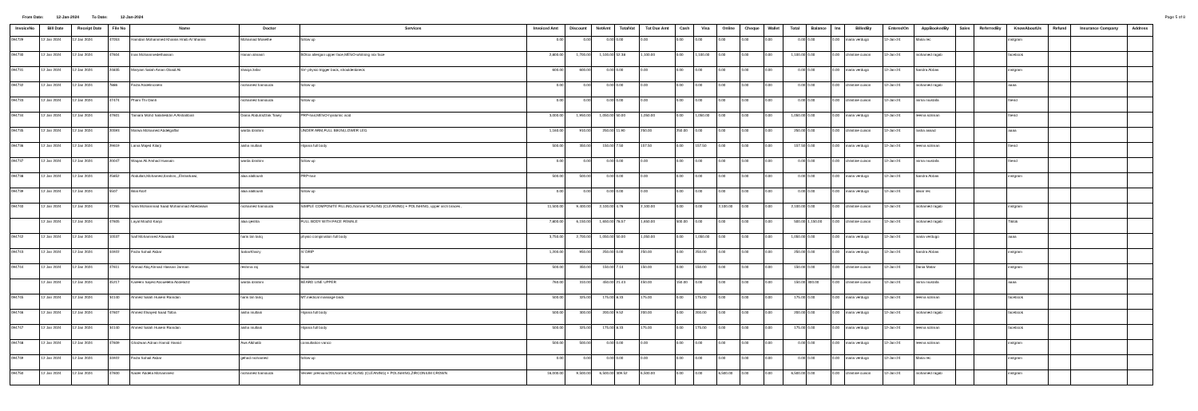From Date: 12-Jan-2024 To Date: 12-Jan-2024 Page 5 of 8
| InvoiceNo | Bill Date | Receipt Date | File No | Name | Doctor | Services | Invoiced Amt | Discount | NetAmt | TotalVat | Tot Due Amt | Cash | Visa | Online | Cheque | Wallet | Total | Balance | Ins | BilledBy | EnteredOn | AppBookedBy | Sales | ReferredBy | KnowAboutUs | Refund | Insurance Company | Address |
| --- | --- | --- | --- | --- | --- | --- | --- | --- | --- | --- | --- | --- | --- | --- | --- | --- | --- | --- | --- | --- | --- | --- | --- | --- | --- | --- | --- | --- |
| 094729 | 12 Jan 2024 | 12 Jan 2024 | 47053 | Hamdan Mohammed Khamis Hraib Al Shamsi | Mohamad Moselhe | follow up | 0.00 | 0.00 | 0.00 | 0.00 | 0.00 | 0.00 | 0.00 | 0.00 | 0.00 | 0.00 | 0.00 | 0.00 | 0.00 | maria verdugo | 12-Jan-24 | Maria rec | | | instgram | | | |
| 094730 | 12 Jan 2024 | 12 Jan 2024 | 47604 | Inas Mohammedelhassan | Hanan almasri | BOtox allergan upper face,MESO-whitning mix face | 2,800.00 | 1,700.00 | 1,100.00 | 52.38 | 1,100.00 | 0.00 | 1,100.00 | 0.00 | 0.00 | 0.00 | 1,100.00 | 0.00 | 0.00 | christine cuison | 12-Jan-24 | mohamed ragab | | | facebook | | | |
| 094731 | 12 Jan 2024 | 12 Jan 2024 | 24835 | Maryam Salah Aman Obaid Ali | shaiqa zafar | SV- physio trigger back, shoulder&neck | 600.00 | 600.00 | 0.00 | 0.00 | 0.00 | 0.00 | 0.00 | 0.00 | 0.00 | 0.00 | 0.00 | 0.00 | 0.00 | maria verdugo | 12-Jan-24 | Sandra Abbas | | | instgram | | | |
| 094732 | 12 Jan 2024 | 12 Jan 2024 | 7886 | Faiza Abdelmonem | mohamed hamouda | follow up | 0.00 | 0.00 | 0.00 | 0.00 | 0.00 | 0.00 | 0.00 | 0.00 | 0.00 | 0.00 | 0.00 | 0.00 | 0.00 | christine cuison | 12-Jan-24 | mohamed ragab | | | aaaa | | | |
| 094733 | 12 Jan 2024 | 12 Jan 2024 | 47474 | Pham Thi Oanh | mohamed hamouda | follow up | 0.00 | 0.00 | 0.00 | 0.00 | 0.00 | 0.00 | 0.00 | 0.00 | 0.00 | 0.00 | 0.00 | 0.00 | 0.00 | christine cuison | 12-Jan-24 | mirna mustafa | | | friend | | | |
| 094734 | 12 Jan 2024 | 12 Jan 2024 | 47601 | Tamara Mohd Salaheddin A Alshahbari | Diana Abdulrazzak Tiawy | PRP-hair,MESO-hyalurnic acid | 3,000.00 | 1,950.00 | 1,050.00 | 50.00 | 1,050.00 | 0.00 | 1,050.00 | 0.00 | 0.00 | 0.00 | 1,050.00 | 0.00 | 0.00 | maria verdugo | 12-Jan-24 | reema soliman | | | friend | | | |
| 094735 | 12 Jan 2024 | 12 Jan 2024 | 20593 | Marwa Mohamed Abdelgaffar | warda ibrahim | UNDER ARM,FULL BIKINI,LOWER LEG | 1,160.00 | 910.00 | 250.00 | 11.90 | 250.00 | 250.00 | 0.00 | 0.00 | 0.00 | 0.00 | 250.00 | 0.00 | 0.00 | christine cuison | 12-Jan-24 | rasha assad | | | aaaa | | | |
| 094736 | 12 Jan 2024 | 12 Jan 2024 | 29619 | Lama Majed Kilarji | aisha multani | Hijama full body | 500.00 | 350.00 | 150.00 | 7.50 | 157.50 | 0.00 | 157.50 | 0.00 | 0.00 | 0.00 | 157.50 | 0.00 | 0.00 | maria verdugo | 12-Jan-24 | reema soliman | | | friend | | | |
| 094737 | 12 Jan 2024 | 12 Jan 2024 | 20047 | Waqas Ali Arshad Hussain | warda ibrahim | follow up | 0.00 | 0.00 | 0.00 | 0.00 | 0.00 | 0.00 | 0.00 | 0.00 | 0.00 | 0.00 | 0.00 | 0.00 | 0.00 | christine cuison | 12-Jan-24 | mirna mustafa | | | friend | | | |
| 094738 | 12 Jan 2024 | 12 Jan 2024 | 25852 | Abdullah,Mohamed,Ibrahim,,,Elsharkawi, | alaa alalloush | PRP-hair | 500.00 | 500.00 | 0.00 | 0.00 | 0.00 | 0.00 | 0.00 | 0.00 | 0.00 | 0.00 | 0.00 | 0.00 | 0.00 | maria verdugo | 12-Jan-24 | Sandra Abbas | | | instgram | | | |
| 094739 | 12 Jan 2024 | 12 Jan 2024 | 5507 | Bilal Alorf | alaa alalloush | follow up | 0.00 | 0.00 | 0.00 | 0.00 | 0.00 | 0.00 | 0.00 | 0.00 | 0.00 | 0.00 | 0.00 | 0.00 | 0.00 | maria verdugo | 12-Jan-24 | alisar rec | | | | | | |
| 094740 | 12 Jan 2024 | 12 Jan 2024 | 47265 | Sara Mohammad Saad Mohammad Albedwawi | mohamed hamouda | SIMPLE COMPOSITE FILLING,Normal SCALING (CLEANING) + POLISHING, upper arch braces , | 11,500.00 | 9,400.00 | 2,100.00 | 4.76 | 2,100.00 | 0.00 | 0.00 | 2,100.00 | 0.00 | 0.00 | 2,100.00 | 0.00 | 0.00 | christine cuison | 12-Jan-24 | mohamed ragab | | | instgram | | | |
| | 12 Jan 2024 | 12 Jan 2024 | 47605 | Layal Moufid Kanjo | alaa qeshta | FULL BODY WITH FACE FEMALE | 7,800.00 | 6,150.00 | 1,650.00 | 78.57 | 1,650.00 | 500.00 | 0.00 | 0.00 | 0.00 | 0.00 | 500.00 | 1,150.00 | 0.00 | christine cuison | 12-Jan-24 | mohamed ragab | | | Tiktok | | | |
| 094742 | 12 Jan 2024 | 12 Jan 2024 | 10537 | Saif Mohammed Alsuwaidi | haris bin tariq | physio compination full body | 3,750.00 | 2,700.00 | 1,050.00 | 50.00 | 1,050.00 | 0.00 | 1,050.00 | 0.00 | 0.00 | 0.00 | 1,050.00 | 0.00 | 0.00 | maria verdugo | 12-Jan-24 | maria verdugo | | | aaaa | | | |
| 094743 | 12 Jan 2024 | 12 Jan 2024 | 44922 | Faiza Sohail Akbar | SaharKhairy | IV DRIP | 1,200.00 | 950.00 | 250.00 | 0.00 | 250.00 | 0.00 | 250.00 | 0.00 | 0.00 | 0.00 | 250.00 | 0.00 | 0.00 | maria verdugo | 12-Jan-24 | Sandra Abbas | | | instgram | | | |
| 094744 | 12 Jan 2024 | 12 Jan 2024 | 47611 | Ahmad Atiq Ahmad Hassan Jarman | reshma raj | facial | 500.00 | 350.00 | 150.00 | 7.14 | 150.00 | 0.00 | 150.00 | 0.00 | 0.00 | 0.00 | 150.00 | 0.00 | 0.00 | christine cuison | 12-Jan-24 | Dania Matar | | | instgram | | | |
| | 12 Jan 2024 | 12 Jan 2024 | 45217 | Kareem Sayed Abouelella Abdelaziz | warda ibrahim | BEARD LINE UPPER | 760.00 | 310.00 | 450.00 | 21.43 | 450.00 | 150.00 | 0.00 | 0.00 | 0.00 | 0.00 | 150.00 | 300.00 | 0.00 | christine cuison | 12-Jan-24 | mirna mustafa | | | aaaa | | | |
| 094745 | 12 Jan 2024 | 12 Jan 2024 | 34140 | Ahmed Salah Husein Ramdan | haris bin tariq | MT.medical massage back | 500.00 | 325.00 | 175.00 | 8.33 | 175.00 | 0.00 | 175.00 | 0.00 | 0.00 | 0.00 | 175.00 | 0.00 | 0.00 | maria verdugo | 12-Jan-24 | reema soliman | | | facebook | | | |
| 094746 | 12 Jan 2024 | 12 Jan 2024 | 47607 | Ahmed Elsayed Saad Tolba | aisha multani | Hijama full body | 500.00 | 300.00 | 200.00 | 9.52 | 200.00 | 0.00 | 200.00 | 0.00 | 0.00 | 0.00 | 200.00 | 0.00 | 0.00 | maria verdugo | 12-Jan-24 | mohamed ragab | | | facebook | | | |
| 094747 | 12 Jan 2024 | 12 Jan 2024 | 34140 | Ahmed Salah Husein Ramdan | aisha multani | Hijama full body | 500.00 | 325.00 | 175.00 | 8.33 | 175.00 | 0.00 | 175.00 | 0.00 | 0.00 | 0.00 | 175.00 | 0.00 | 0.00 | maria verdugo | 12-Jan-24 | reema soliman | | | facebook | | | |
| 094748 | 12 Jan 2024 | 12 Jan 2024 | 47609 | Ghazwan Adnan Hamid Hamid | Aws Alkhatib | consultation vanco | 500.00 | 500.00 | 0.00 | 0.00 | 0.00 | 0.00 | 0.00 | 0.00 | 0.00 | 0.00 | 0.00 | 0.00 | 0.00 | maria verdugo | 12-Jan-24 | reema soliman | | | instgram | | | |
| 094749 | 12 Jan 2024 | 12 Jan 2024 | 44922 | Faiza Sohail Akbar | gehad mohamed | follow up | 0.00 | 0.00 | 0.00 | 0.00 | 0.00 | 0.00 | 0.00 | 0.00 | 0.00 | 0.00 | 0.00 | 0.00 | 0.00 | maria verdugo | 12-Jan-24 | Maria rec | | | instgram | | | |
| 094750 | 12 Jan 2024 | 12 Jan 2024 | 47600 | Nader Abdela Mohammed | mohamed hamouda | Veneer premium/20t,Normal SCALING (CLEANING) + POLISHING,ZIRCONIUM CROWN | 16,000.00 | 9,500.00 | 6,500.00 | 309.52 | 6,500.00 | 0.00 | 0.00 | 6,500.00 | 0.00 | 0.00 | 6,500.00 | 0.00 | 0.00 | christine cuison | 12-Jan-24 | mohamed ragab | | | instgram | | | |